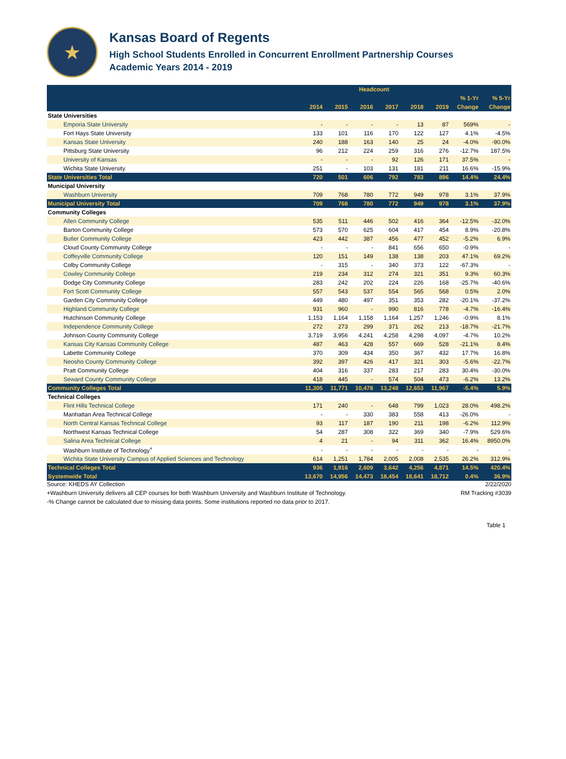★
Kansas Board of Regents
High School Students Enrolled in Concurrent Enrollment Partnership Courses
Academic Years 2014 - 2019
| | Headcount | | | | | | | |
| --- | --- | --- | --- | --- | --- | --- | --- | --- |
| | | | | | | | % 1-Yr | % 5-Yr |
| | 2014 | 2015 | 2016 | 2017 | 2018 | 2019 | Change | Change |
| State Universities | | | | | | | | |
| Emporia State University | - | - | - | - | 13 | 87 | 569% | - |
| Fort Hays State University | 133 | 101 | 116 | 170 | 122 | 127 | 4.1% | -4.5% |
| Kansas State University | 240 | 188 | 163 | 140 | 25 | 24 | -4.0% | -90.0% |
| Pittsburg State University | 96 | 212 | 224 | 259 | 316 | 276 | -12.7% | 187.5% |
| University of Kansas | - | - | - | 92 | 126 | 171 | 37.5% | - |
| Wichita State University | 251 | - | 103 | 131 | 181 | 211 | 16.6% | -15.9% |
| State Universities Total | 720 | 501 | 606 | 792 | 783 | 896 | 14.4% | 24.4% |
| Municipal University | | | | | | | | |
| Washburn University | 709 | 768 | 780 | 772 | 949 | 978 | 3.1% | 37.9% |
| Municipal University Total | 709 | 768 | 780 | 772 | 949 | 978 | 3.1% | 37.9% |
| Community Colleges | | | | | | | | |
| Allen Community College | 535 | 511 | 446 | 502 | 416 | 364 | -12.5% | -32.0% |
| Barton Community College | 573 | 570 | 625 | 604 | 417 | 454 | 8.9% | -20.8% |
| Butler Community College | 423 | 442 | 387 | 456 | 477 | 452 | -5.2% | 6.9% |
| Cloud County Community College | - | - | - | 841 | 656 | 650 | -0.9% | - |
| Coffeyville Community College | 120 | 151 | 149 | 138 | 138 | 203 | 47.1% | 69.2% |
| Colby Community College | - | 315 | - | 340 | 373 | 122 | -67.3% | - |
| Cowley Community College | 219 | 234 | 312 | 274 | 321 | 351 | 9.3% | 60.3% |
| Dodge City Community College | 283 | 242 | 202 | 224 | 226 | 168 | -25.7% | -40.6% |
| Fort Scott Community College | 557 | 543 | 537 | 554 | 565 | 568 | 0.5% | 2.0% |
| Garden City Community College | 449 | 480 | 497 | 351 | 353 | 282 | -20.1% | -37.2% |
| Highland Community College | 931 | 960 | - | 990 | 816 | 778 | -4.7% | -16.4% |
| Hutchinson Community College | 1,153 | 1,164 | 1,158 | 1,164 | 1,257 | 1,246 | -0.9% | 8.1% |
| Independence Community College | 272 | 273 | 299 | 371 | 262 | 213 | -18.7% | -21.7% |
| Johnson County Community College | 3,719 | 3,956 | 4,241 | 4,258 | 4,298 | 4,097 | -4.7% | 10.2% |
| Kansas City Kansas Community College | 487 | 463 | 428 | 557 | 669 | 528 | -21.1% | 8.4% |
| Labette Community College | 370 | 309 | 434 | 350 | 367 | 432 | 17.7% | 16.8% |
| Neosho County Community College | 392 | 397 | 426 | 417 | 321 | 303 | -5.6% | -22.7% |
| Pratt Community College | 404 | 316 | 337 | 283 | 217 | 283 | 30.4% | -30.0% |
| Seward County Community College | 418 | 445 | - | 574 | 504 | 473 | -6.2% | 13.2% |
| Community Colleges Total | 11,305 | 11,771 | 10,478 | 13,248 | 12,653 | 11,967 | -5.4% | 5.9% |
| Technical Colleges | | | | | | | | |
| Flint Hills Technical College | 171 | 240 | - | 648 | 799 | 1,023 | 28.0% | 498.2% |
| Manhattan Area Technical College | - | - | 330 | 383 | 558 | 413 | -26.0% | - |
| North Central Kansas Technical College | 93 | 117 | 187 | 190 | 211 | 198 | -6.2% | 112.9% |
| Northwest Kansas Technical College | 54 | 287 | 308 | 322 | 369 | 340 | -7.9% | 529.6% |
| Salina Area Technical College | 4 | 21 | - | 94 | 311 | 362 | 16.4% | 8950.0% |
| Washburn Institute of Technology<sup>+</sup> | - | - | - | - | - | - | - | - |
| Wichita State University Campus of Applied Sciences and Technology | 614 | 1,251 | 1,784 | 2,005 | 2,008 | 2,535 | 26.2% | 312.9% |
| Technical Colleges Total | 936 | 1,916 | 2,609 | 3,642 | 4,256 | 4,871 | 14.5% | 420.4% |
| Systemwide Total | 13,670 | 14,956 | 14,473 | 18,454 | 18,641 | 18,712 | 0.4% | 36.9% |
Source: KHEDS AY Collection 2/22/2020
+Washburn University delivers all CEP courses for both Washburn University and Washburn Institute of Technology. RM Tracking #3039
-% Change cannot be calculated due to missing data points. Some institutions reported no data prior to 2017.
Table 1